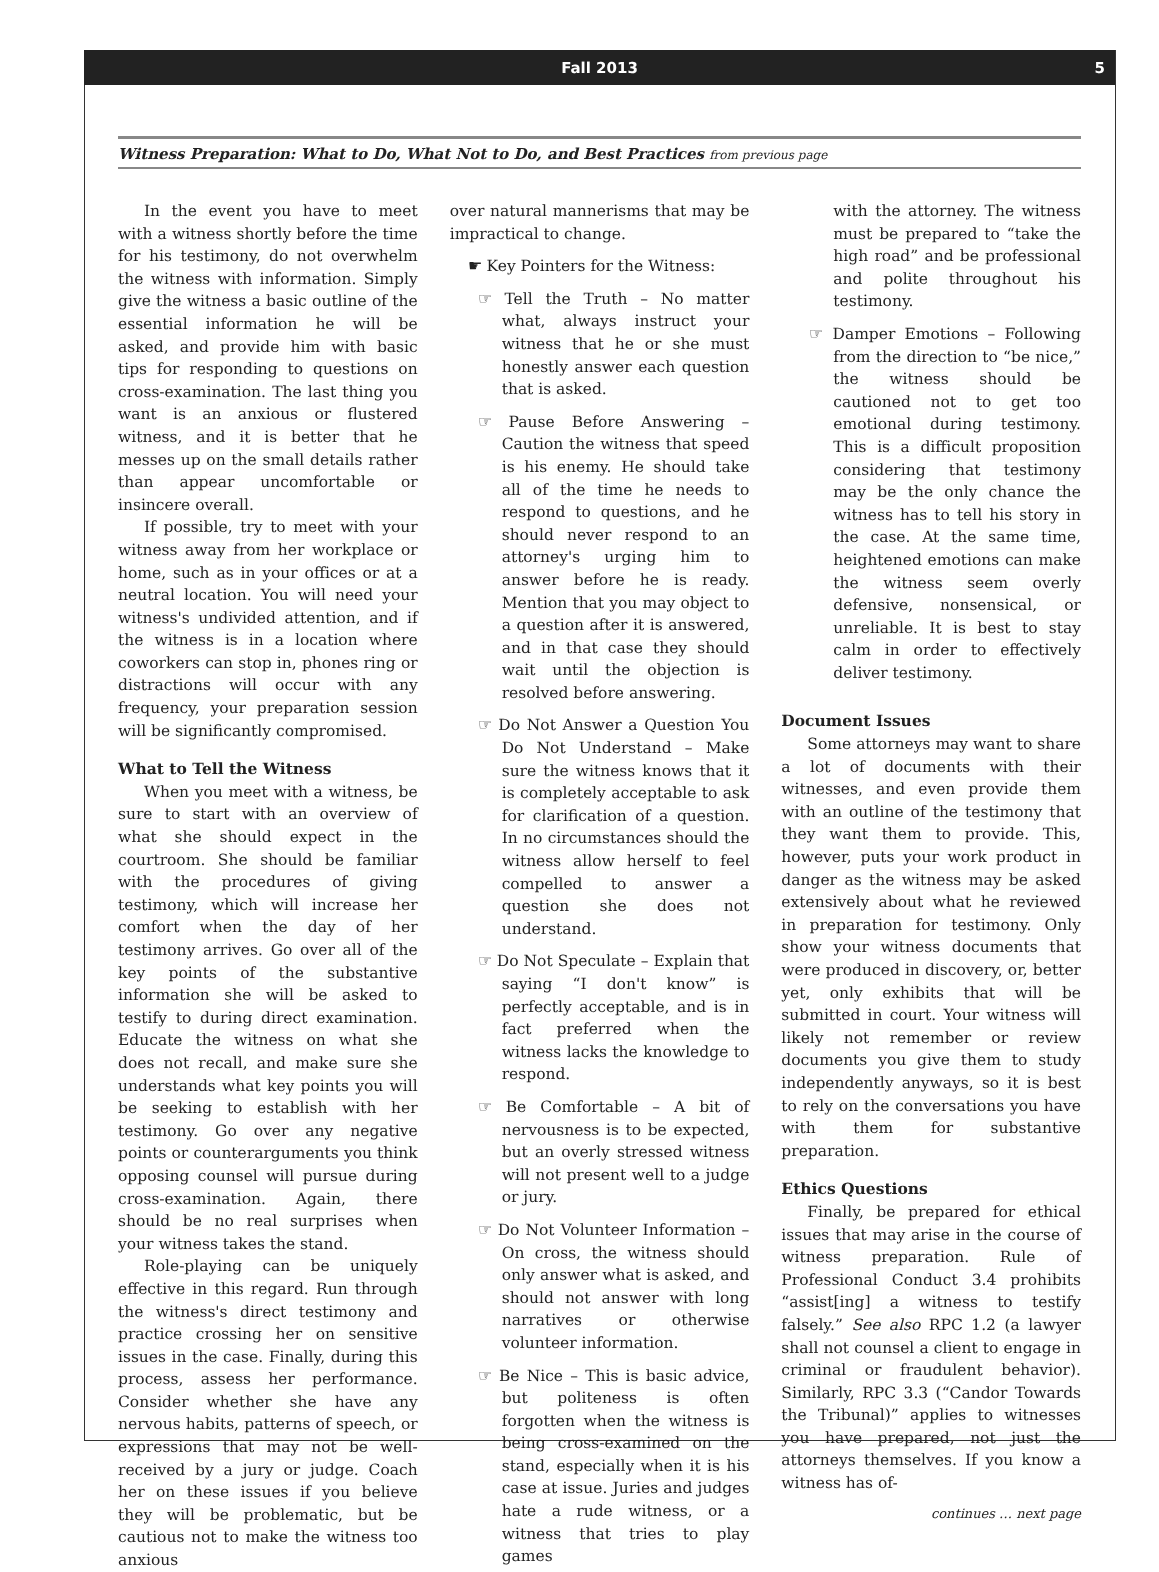Fall 2013 5
Witness Preparation: What to Do, What Not to Do, and Best Practices from previous page
In the event you have to meet with a witness shortly before the time for his testimony, do not overwhelm the witness with information. Simply give the witness a basic outline of the essential information he will be asked, and provide him with basic tips for responding to questions on cross-examination. The last thing you want is an anxious or flustered witness, and it is better that he messes up on the small details rather than appear uncomfortable or insincere overall.
If possible, try to meet with your witness away from her workplace or home, such as in your offices or at a neutral location. You will need your witness's undivided attention, and if the witness is in a location where coworkers can stop in, phones ring or distractions will occur with any frequency, your preparation session will be significantly compromised.
What to Tell the Witness
When you meet with a witness, be sure to start with an overview of what she should expect in the courtroom. She should be familiar with the procedures of giving testimony, which will increase her comfort when the day of her testimony arrives. Go over all of the key points of the substantive information she will be asked to testify to during direct examination. Educate the witness on what she does not recall, and make sure she understands what key points you will be seeking to establish with her testimony. Go over any negative points or counterarguments you think opposing counsel will pursue during cross-examination. Again, there should be no real surprises when your witness takes the stand.
Role-playing can be uniquely effective in this regard. Run through the witness's direct testimony and practice crossing her on sensitive issues in the case. Finally, during this process, assess her performance. Consider whether she have any nervous habits, patterns of speech, or expressions that may not be well-received by a jury or judge. Coach her on these issues if you believe they will be problematic, but be cautious not to make the witness too anxious
over natural mannerisms that may be impractical to change.
☛ Key Pointers for the Witness:
☞ Tell the Truth – No matter what, always instruct your witness that he or she must honestly answer each question that is asked.
☞ Pause Before Answering – Caution the witness that speed is his enemy. He should take all of the time he needs to respond to questions, and he should never respond to an attorney's urging him to answer before he is ready. Mention that you may object to a question after it is answered, and in that case they should wait until the objection is resolved before answering.
☞ Do Not Answer a Question You Do Not Understand – Make sure the witness knows that it is completely acceptable to ask for clarification of a question. In no circumstances should the witness allow herself to feel compelled to answer a question she does not understand.
☞ Do Not Speculate – Explain that saying “I don't know” is perfectly acceptable, and is in fact preferred when the witness lacks the knowledge to respond.
☞ Be Comfortable – A bit of nervousness is to be expected, but an overly stressed witness will not present well to a judge or jury.
☞ Do Not Volunteer Information – On cross, the witness should only answer what is asked, and should not answer with long narratives or otherwise volunteer information.
☞ Be Nice – This is basic advice, but politeness is often forgotten when the witness is being cross-examined on the stand, especially when it is his case at issue. Juries and judges hate a rude witness, or a witness that tries to play games
with the attorney. The witness must be prepared to “take the high road” and be professional and polite throughout his testimony.
☞ Damper Emotions – Following from the direction to “be nice,” the witness should be cautioned not to get too emotional during testimony. This is a difficult proposition considering that testimony may be the only chance the witness has to tell his story in the case. At the same time, heightened emotions can make the witness seem overly defensive, nonsensical, or unreliable. It is best to stay calm in order to effectively deliver testimony.
Document Issues
Some attorneys may want to share a lot of documents with their witnesses, and even provide them with an outline of the testimony that they want them to provide. This, however, puts your work product in danger as the witness may be asked extensively about what he reviewed in preparation for testimony. Only show your witness documents that were produced in discovery, or, better yet, only exhibits that will be submitted in court. Your witness will likely not remember or review documents you give them to study independently anyways, so it is best to rely on the conversations you have with them for substantive preparation.
Ethics Questions
Finally, be prepared for ethical issues that may arise in the course of witness preparation. Rule of Professional Conduct 3.4 prohibits “assist[ing] a witness to testify falsely.” See also RPC 1.2 (a lawyer shall not counsel a client to engage in criminal or fraudulent behavior). Similarly, RPC 3.3 (“Candor Towards the Tribunal)” applies to witnesses you have prepared, not just the attorneys themselves. If you know a witness has of-
continues … next page